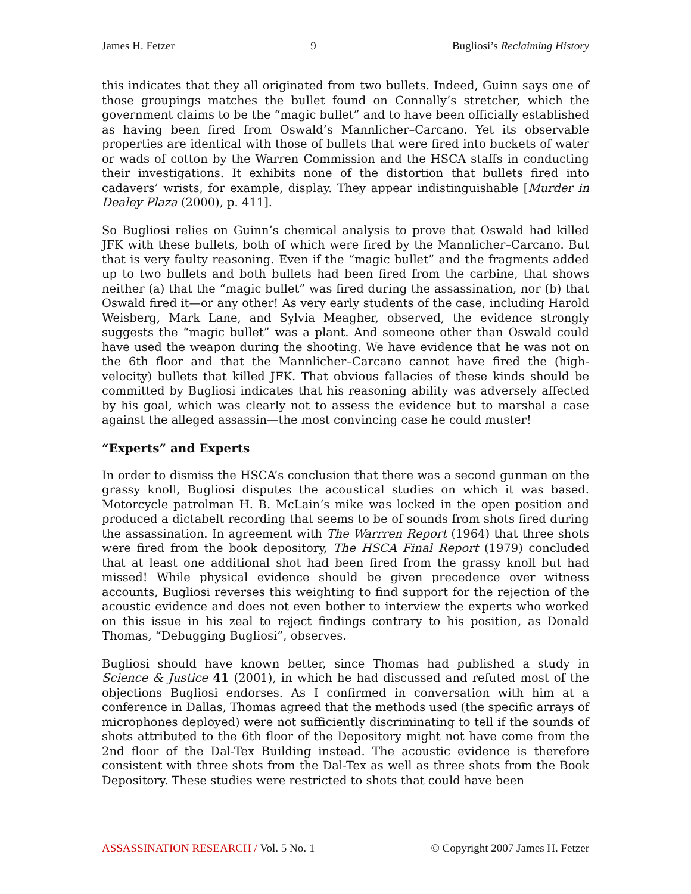James H. Fetzer 9 Bugliosi’s Reclaiming History
this indicates that they all originated from two bullets. Indeed, Guinn says one of those groupings matches the bullet found on Connally’s stretcher, which the government claims to be the “magic bullet” and to have been officially established as having been fired from Oswald’s Mannlicher–Carcano. Yet its observable properties are identical with those of bullets that were fired into buckets of water or wads of cotton by the Warren Commission and the HSCA staffs in conducting their investigations. It exhibits none of the distortion that bullets fired into cadavers’ wrists, for example, display. They appear indistinguishable [Murder in Dealey Plaza (2000), p. 411].
So Bugliosi relies on Guinn’s chemical analysis to prove that Oswald had killed JFK with these bullets, both of which were fired by the Mannlicher–Carcano. But that is very faulty reasoning. Even if the “magic bullet” and the fragments added up to two bullets and both bullets had been fired from the carbine, that shows neither (a) that the “magic bullet” was fired during the assassination, nor (b) that Oswald fired it—or any other! As very early students of the case, including Harold Weisberg, Mark Lane, and Sylvia Meagher, observed, the evidence strongly suggests the “magic bullet” was a plant. And someone other than Oswald could have used the weapon during the shooting. We have evidence that he was not on the 6th floor and that the Mannlicher–Carcano cannot have fired the (high-velocity) bullets that killed JFK. That obvious fallacies of these kinds should be committed by Bugliosi indicates that his reasoning ability was adversely affected by his goal, which was clearly not to assess the evidence but to marshal a case against the alleged assassin—the most convincing case he could muster!
“Experts” and Experts
In order to dismiss the HSCA’s conclusion that there was a second gunman on the grassy knoll, Bugliosi disputes the acoustical studies on which it was based. Motorcycle patrolman H. B. McLain’s mike was locked in the open position and produced a dictabelt recording that seems to be of sounds from shots fired during the assassination. In agreement with The Warrren Report (1964) that three shots were fired from the book depository, The HSCA Final Report (1979) concluded that at least one additional shot had been fired from the grassy knoll but had missed! While physical evidence should be given precedence over witness accounts, Bugliosi reverses this weighting to find support for the rejection of the acoustic evidence and does not even bother to interview the experts who worked on this issue in his zeal to reject findings contrary to his position, as Donald Thomas, “Debugging Bugliosi”, observes.
Bugliosi should have known better, since Thomas had published a study in Science & Justice 41 (2001), in which he had discussed and refuted most of the objections Bugliosi endorses. As I confirmed in conversation with him at a conference in Dallas, Thomas agreed that the methods used (the specific arrays of microphones deployed) were not sufficiently discriminating to tell if the sounds of shots attributed to the 6th floor of the Depository might not have come from the 2nd floor of the Dal-Tex Building instead. The acoustic evidence is therefore consistent with three shots from the Dal-Tex as well as three shots from the Book Depository. These studies were restricted to shots that could have been
ASSASSINATION RESEARCH / Vol. 5 No. 1 © Copyright 2007 James H. Fetzer